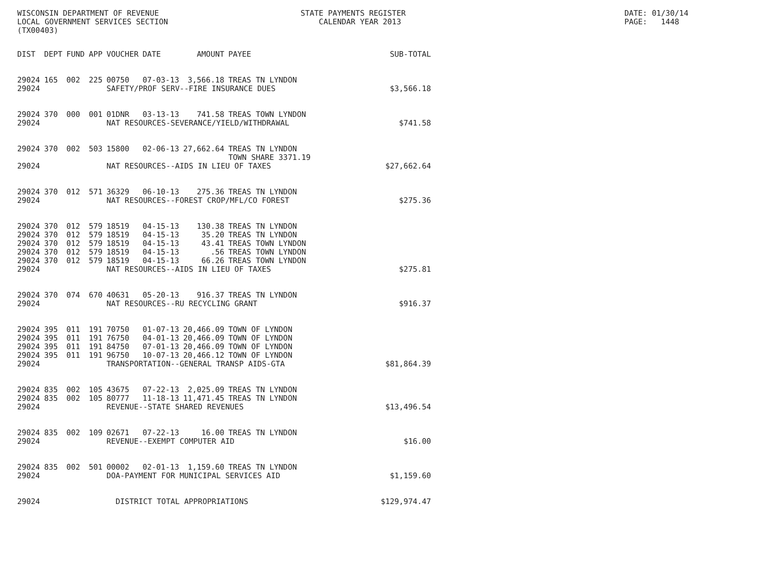WISCONSIN DEPARTMENT OF REVENUE LOCAL GOVERNMENT SERVICES SECTION (TX00403)
STATE PAYMENTS REGISTER CALENDAR YEAR 2013
DATE: 01/30/14 PAGE: 1448
| DIST | DEPT | FUND | APP | VOUCHER | DATE | AMOUNT | PAYEE | SUB-TOTAL |
| --- | --- | --- | --- | --- | --- | --- | --- | --- |
| 29024 | 165 | 002 | 225 | 00750 | 07-03-13 | 3,566.18 | TREAS TN LYNDON | |
| 29024 | | | | SAFETY/PROF SERV--FIRE INSURANCE DUES | | | | $3,566.18 |
| 29024 | 370 | 000 | 001 | 01DNR | 03-13-13 | 741.58 | TREAS TOWN LYNDON | |
| 29024 | | | | NAT RESOURCES-SEVERANCE/YIELD/WITHDRAWAL | | | | $741.58 |
| 29024 | 370 | 002 | 503 | 15800 | 02-06-13 | 27,662.64 | TREAS TN LYNDON | |
| | | | | | | | TOWN SHARE 3371.19 | |
| 29024 | | | | NAT RESOURCES--AIDS IN LIEU OF TAXES | | | | $27,662.64 |
| 29024 | 370 | 012 | 571 | 36329 | 06-10-13 | 275.36 | TREAS TN LYNDON | |
| 29024 | | | | NAT RESOURCES--FOREST CROP/MFL/CO FOREST | | | | $275.36 |
| 29024 | 370 | 012 | 579 | 18519 | 04-15-13 | 130.38 | TREAS TN LYNDON | |
| 29024 | 370 | 012 | 579 | 18519 | 04-15-13 | 35.20 | TREAS TN LYNDON | |
| 29024 | 370 | 012 | 579 | 18519 | 04-15-13 | 43.41 | TREAS TOWN LYNDON | |
| 29024 | 370 | 012 | 579 | 18519 | 04-15-13 | .56 | TREAS TOWN LYNDON | |
| 29024 | 370 | 012 | 579 | 18519 | 04-15-13 | 66.26 | TREAS TOWN LYNDON | |
| 29024 | | | | NAT RESOURCES--AIDS IN LIEU OF TAXES | | | | $275.81 |
| 29024 | 370 | 074 | 670 | 40631 | 05-20-13 | 916.37 | TREAS TN LYNDON | |
| 29024 | | | | NAT RESOURCES--RU RECYCLING GRANT | | | | $916.37 |
| 29024 | 395 | 011 | 191 | 70750 | 01-07-13 | 20,466.09 | TOWN OF LYNDON | |
| 29024 | 395 | 011 | 191 | 76750 | 04-01-13 | 20,466.09 | TOWN OF LYNDON | |
| 29024 | 395 | 011 | 191 | 84750 | 07-01-13 | 20,466.09 | TOWN OF LYNDON | |
| 29024 | 395 | 011 | 191 | 96750 | 10-07-13 | 20,466.12 | TOWN OF LYNDON | |
| 29024 | | | | TRANSPORTATION--GENERAL TRANSP AIDS-GTA | | | | $81,864.39 |
| 29024 | 835 | 002 | 105 | 43675 | 07-22-13 | 2,025.09 | TREAS TN LYNDON | |
| 29024 | 835 | 002 | 105 | 80777 | 11-18-13 | 11,471.45 | TREAS TN LYNDON | |
| 29024 | | | | REVENUE--STATE SHARED REVENUES | | | | $13,496.54 |
| 29024 | 835 | 002 | 109 | 02671 | 07-22-13 | 16.00 | TREAS TN LYNDON | |
| 29024 | | | | REVENUE--EXEMPT COMPUTER AID | | | | $16.00 |
| 29024 | 835 | 002 | 501 | 00002 | 02-01-13 | 1,159.60 | TREAS TN LYNDON | |
| 29024 | | | | DOA-PAYMENT FOR MUNICIPAL SERVICES AID | | | | $1,159.60 |
| 29024 | | | | DISTRICT TOTAL APPROPRIATIONS | | | | $129,974.47 |